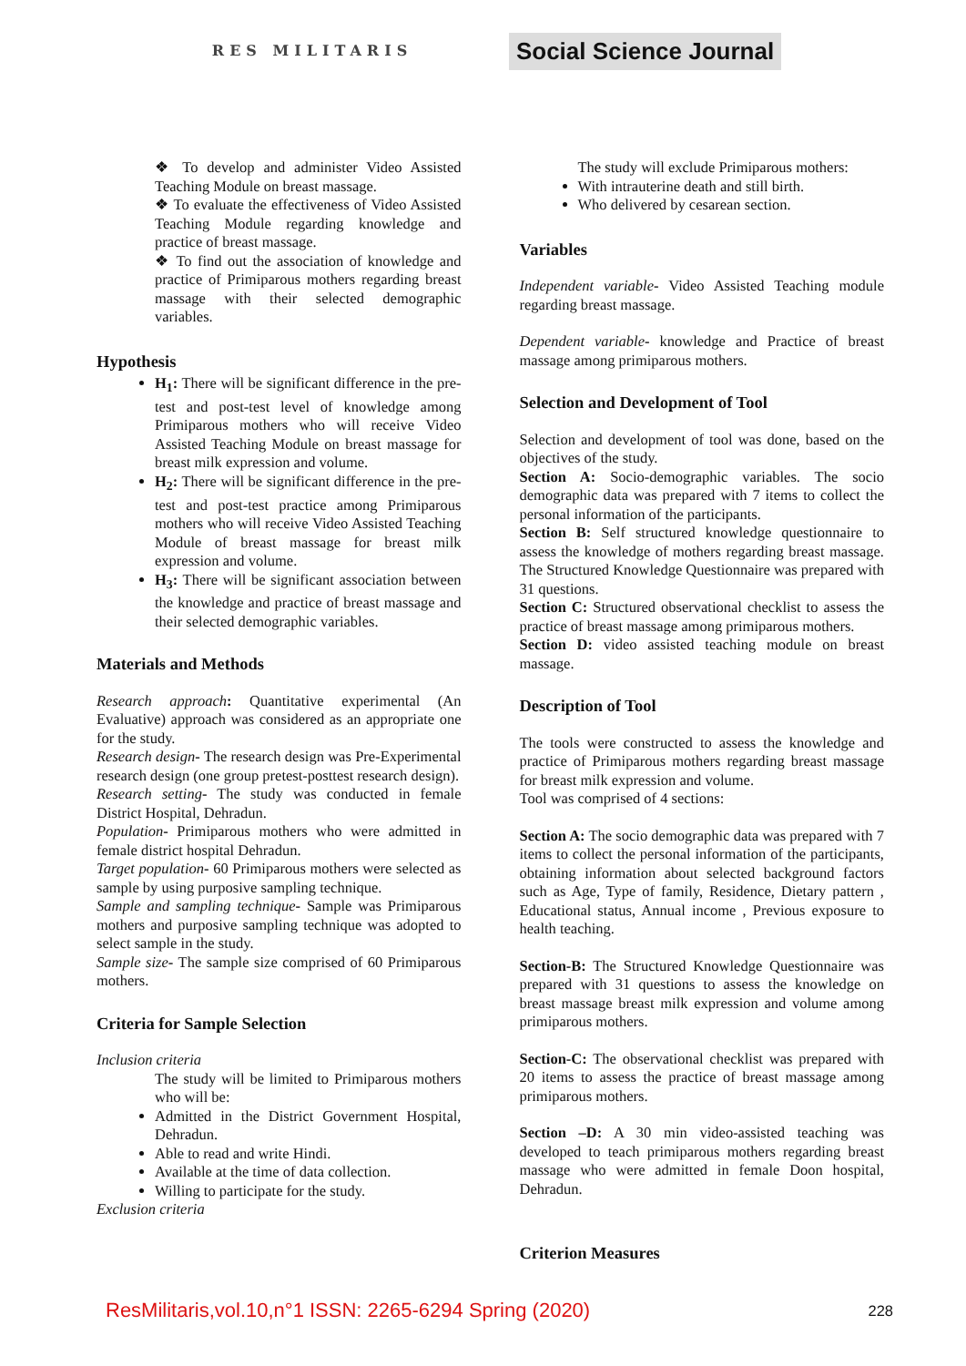RES MILITARIS
Social Science Journal
❖ To develop and administer Video Assisted Teaching Module on breast massage.
❖ To evaluate the effectiveness of Video Assisted Teaching Module regarding knowledge and practice of breast massage.
❖ To find out the association of knowledge and practice of Primiparous mothers regarding breast massage with their selected demographic variables.
Hypothesis
H<sub>1</sub>: There will be significant difference in the pre-test and post-test level of knowledge among Primiparous mothers who will receive Video Assisted Teaching Module on breast massage for breast milk expression and volume.
H<sub>2</sub>: There will be significant difference in the pre-test and post-test practice among Primiparous mothers who will receive Video Assisted Teaching Module of breast massage for breast milk expression and volume.
H<sub>3</sub>: There will be significant association between the knowledge and practice of breast massage and their selected demographic variables.
Materials and Methods
Research approach: Quantitative experimental (An Evaluative) approach was considered as an appropriate one for the study.
Research design- The research design was Pre-Experimental research design (one group pretest-posttest research design).
Research setting- The study was conducted in female District Hospital, Dehradun.
Population- Primiparous mothers who were admitted in female district hospital Dehradun.
Target population- 60 Primiparous mothers were selected as sample by using purposive sampling technique.
Sample and sampling technique- Sample was Primiparous mothers and purposive sampling technique was adopted to select sample in the study.
Sample size- The sample size comprised of 60 Primiparous mothers.
Criteria for Sample Selection
Inclusion criteria
The study will be limited to Primiparous mothers who will be:
Admitted in the District Government Hospital, Dehradun.
Able to read and write Hindi.
Available at the time of data collection.
Willing to participate for the study.
Exclusion criteria
The study will exclude Primiparous mothers:
With intrauterine death and still birth.
Who delivered by cesarean section.
Variables
Independent variable- Video Assisted Teaching module regarding breast massage.
Dependent variable- knowledge and Practice of breast massage among primiparous mothers.
Selection and Development of Tool
Selection and development of tool was done, based on the objectives of the study.
Section A: Socio-demographic variables. The socio demographic data was prepared with 7 items to collect the personal information of the participants.
Section B: Self structured knowledge questionnaire to assess the knowledge of mothers regarding breast massage. The Structured Knowledge Questionnaire was prepared with 31 questions.
Section C: Structured observational checklist to assess the practice of breast massage among primiparous mothers.
Section D: video assisted teaching module on breast massage.
Description of Tool
The tools were constructed to assess the knowledge and practice of Primiparous mothers regarding breast massage for breast milk expression and volume.
Tool was comprised of 4 sections:
Section A: The socio demographic data was prepared with 7 items to collect the personal information of the participants, obtaining information about selected background factors such as Age, Type of family, Residence, Dietary pattern , Educational status, Annual income , Previous exposure to health teaching.
Section-B: The Structured Knowledge Questionnaire was prepared with 31 questions to assess the knowledge on breast massage breast milk expression and volume among primiparous mothers.
Section-C: The observational checklist was prepared with 20 items to assess the practice of breast massage among primiparous mothers.
Section –D: A 30 min video-assisted teaching was developed to teach primiparous mothers regarding breast massage who were admitted in female Doon hospital, Dehradun.
Criterion Measures
ResMilitaris,vol.10,n°1 ISSN: 2265-6294 Spring (2020) 228